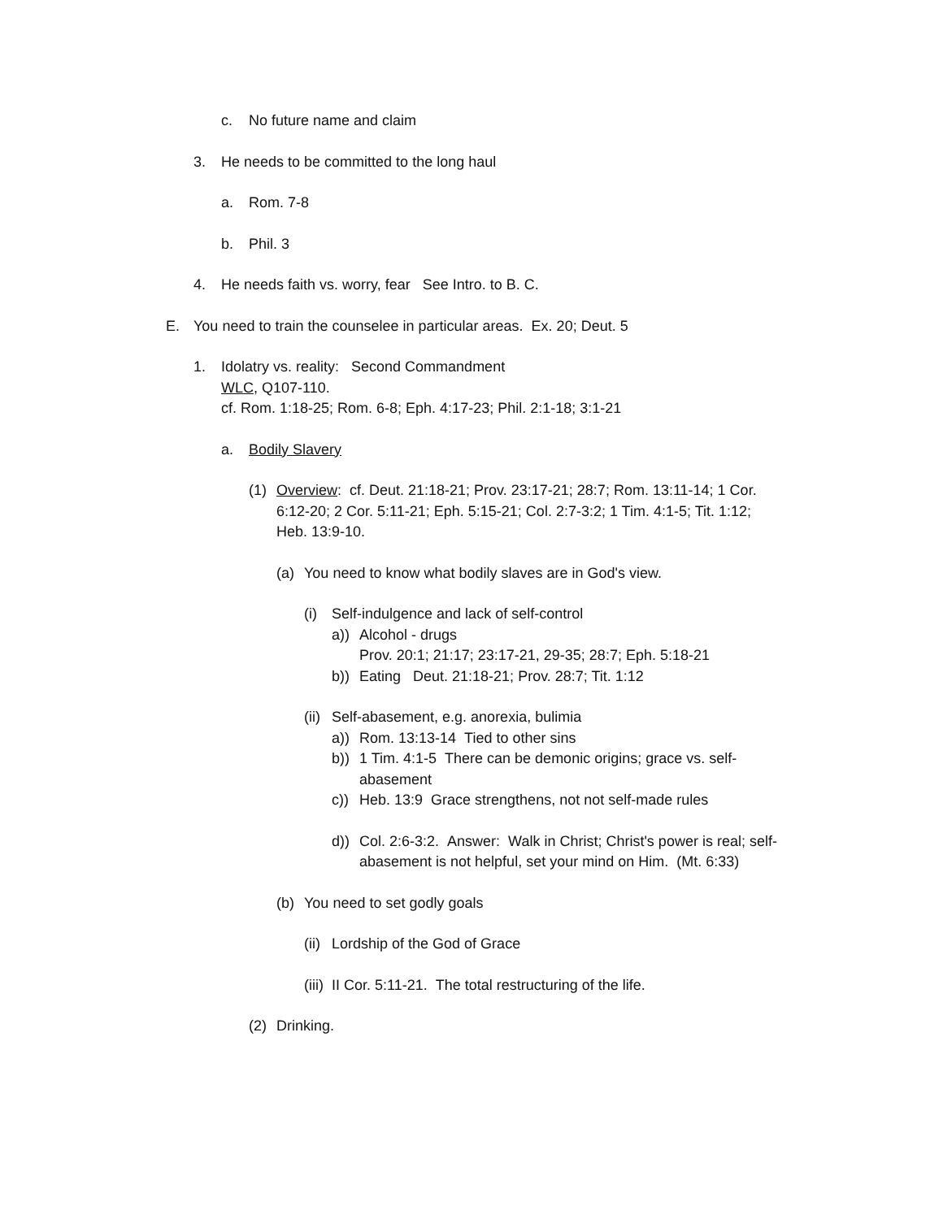c. No future name and claim
3. He needs to be committed to the long haul
a. Rom. 7-8
b. Phil. 3
4. He needs faith vs. worry, fear See Intro. to B. C.
E. You need to train the counselee in particular areas. Ex. 20; Deut. 5
1. Idolatry vs. reality: Second Commandment
WLC, Q107-110.
cf. Rom. 1:18-25; Rom. 6-8; Eph. 4:17-23; Phil. 2:1-18; 3:1-21
a. Bodily Slavery
(1) Overview: cf. Deut. 21:18-21; Prov. 23:17-21; 28:7; Rom. 13:11-14; 1 Cor. 6:12-20; 2 Cor. 5:11-21; Eph. 5:15-21; Col. 2:7-3:2; 1 Tim. 4:1-5; Tit. 1:12; Heb. 13:9-10.
(a) You need to know what bodily slaves are in God's view.
(i) Self-indulgence and lack of self-control
a)) Alcohol - drugs
Prov. 20:1; 21:17; 23:17-21, 29-35; 28:7; Eph. 5:18-21
b)) Eating Deut. 21:18-21; Prov. 28:7; Tit. 1:12
(ii) Self-abasement, e.g. anorexia, bulimia
a)) Rom. 13:13-14 Tied to other sins
b)) 1 Tim. 4:1-5 There can be demonic origins; grace vs. self-abasement
c)) Heb. 13:9 Grace strengthens, not not self-made rules
d)) Col. 2:6-3:2. Answer: Walk in Christ; Christ's power is real; self-abasement is not helpful, set your mind on Him. (Mt. 6:33)
(b) You need to set godly goals
(ii) Lordship of the God of Grace
(iii) II Cor. 5:11-21. The total restructuring of the life.
(2) Drinking.